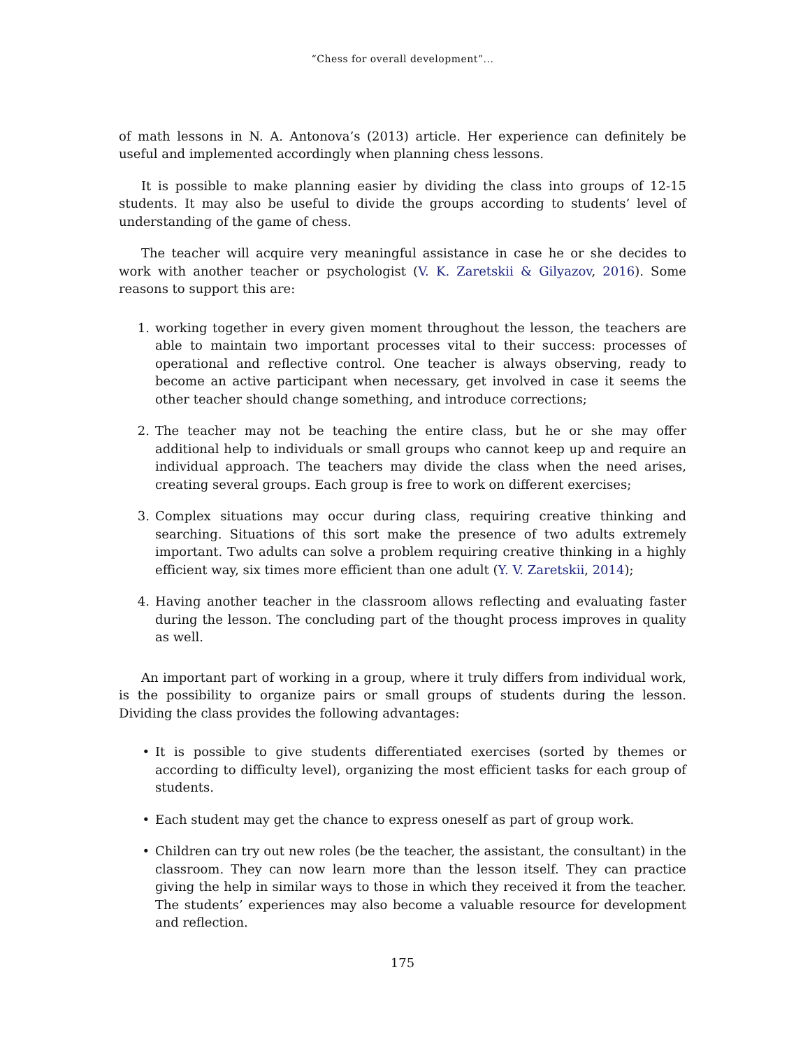“Chess for overall development”...
of math lessons in N. A. Antonova’s (2013) article. Her experience can definitely be useful and implemented accordingly when planning chess lessons.
It is possible to make planning easier by dividing the class into groups of 12-15 students. It may also be useful to divide the groups according to students’ level of understanding of the game of chess.
The teacher will acquire very meaningful assistance in case he or she decides to work with another teacher or psychologist (V. K. Zaretskii & Gilyazov, 2016). Some reasons to support this are:
1. working together in every given moment throughout the lesson, the teachers are able to maintain two important processes vital to their success: processes of operational and reflective control. One teacher is always observing, ready to become an active participant when necessary, get involved in case it seems the other teacher should change something, and introduce corrections;
2. The teacher may not be teaching the entire class, but he or she may offer additional help to individuals or small groups who cannot keep up and require an individual approach. The teachers may divide the class when the need arises, creating several groups. Each group is free to work on different exercises;
3. Complex situations may occur during class, requiring creative thinking and searching. Situations of this sort make the presence of two adults extremely important. Two adults can solve a problem requiring creative thinking in a highly efficient way, six times more efficient than one adult (Y. V. Zaretskii, 2014);
4. Having another teacher in the classroom allows reflecting and evaluating faster during the lesson. The concluding part of the thought process improves in quality as well.
An important part of working in a group, where it truly differs from individual work, is the possibility to organize pairs or small groups of students during the lesson. Dividing the class provides the following advantages:
• It is possible to give students differentiated exercises (sorted by themes or according to difficulty level), organizing the most efficient tasks for each group of students.
• Each student may get the chance to express oneself as part of group work.
• Children can try out new roles (be the teacher, the assistant, the consultant) in the classroom. They can now learn more than the lesson itself. They can practice giving the help in similar ways to those in which they received it from the teacher. The students’ experiences may also become a valuable resource for development and reflection.
175